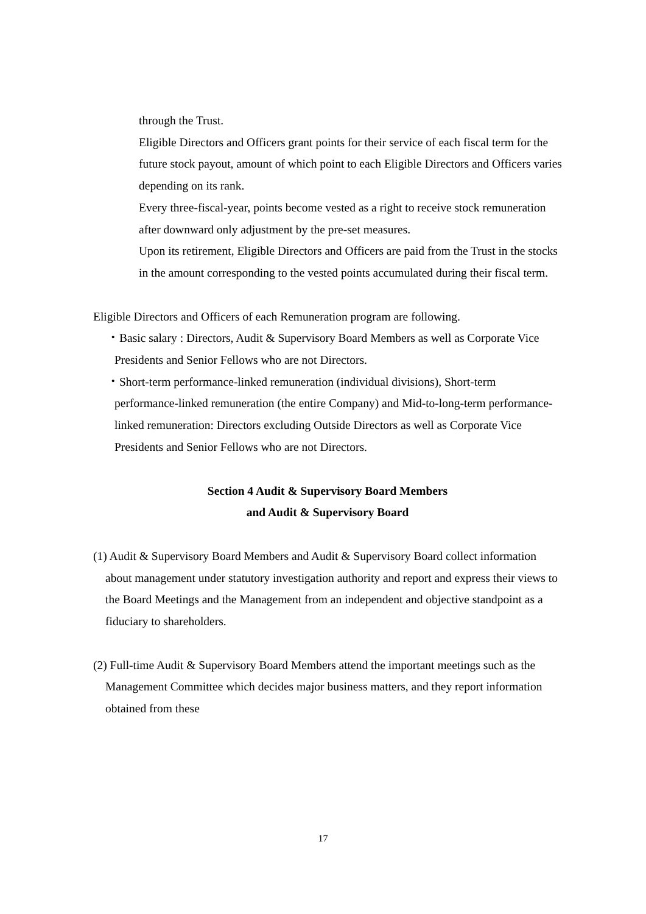through the Trust.
Eligible Directors and Officers grant points for their service of each fiscal term for the future stock payout, amount of which point to each Eligible Directors and Officers varies depending on its rank.
Every three-fiscal-year, points become vested as a right to receive stock remuneration after downward only adjustment by the pre-set measures.
Upon its retirement, Eligible Directors and Officers are paid from the Trust in the stocks in the amount corresponding to the vested points accumulated during their fiscal term.
Eligible Directors and Officers of each Remuneration program are following.
・Basic salary : Directors, Audit & Supervisory Board Members as well as Corporate Vice Presidents and Senior Fellows who are not Directors.
・Short-term performance-linked remuneration (individual divisions), Short-term performance-linked remuneration (the entire Company) and Mid-to-long-term performance-linked remuneration: Directors excluding Outside Directors as well as Corporate Vice Presidents and Senior Fellows who are not Directors.
Section 4 Audit & Supervisory Board Members
and Audit & Supervisory Board
(1) Audit & Supervisory Board Members and Audit & Supervisory Board collect information about management under statutory investigation authority and report and express their views to the Board Meetings and the Management from an independent and objective standpoint as a fiduciary to shareholders.
(2) Full-time Audit & Supervisory Board Members attend the important meetings such as the Management Committee which decides major business matters, and they report information obtained from these
17